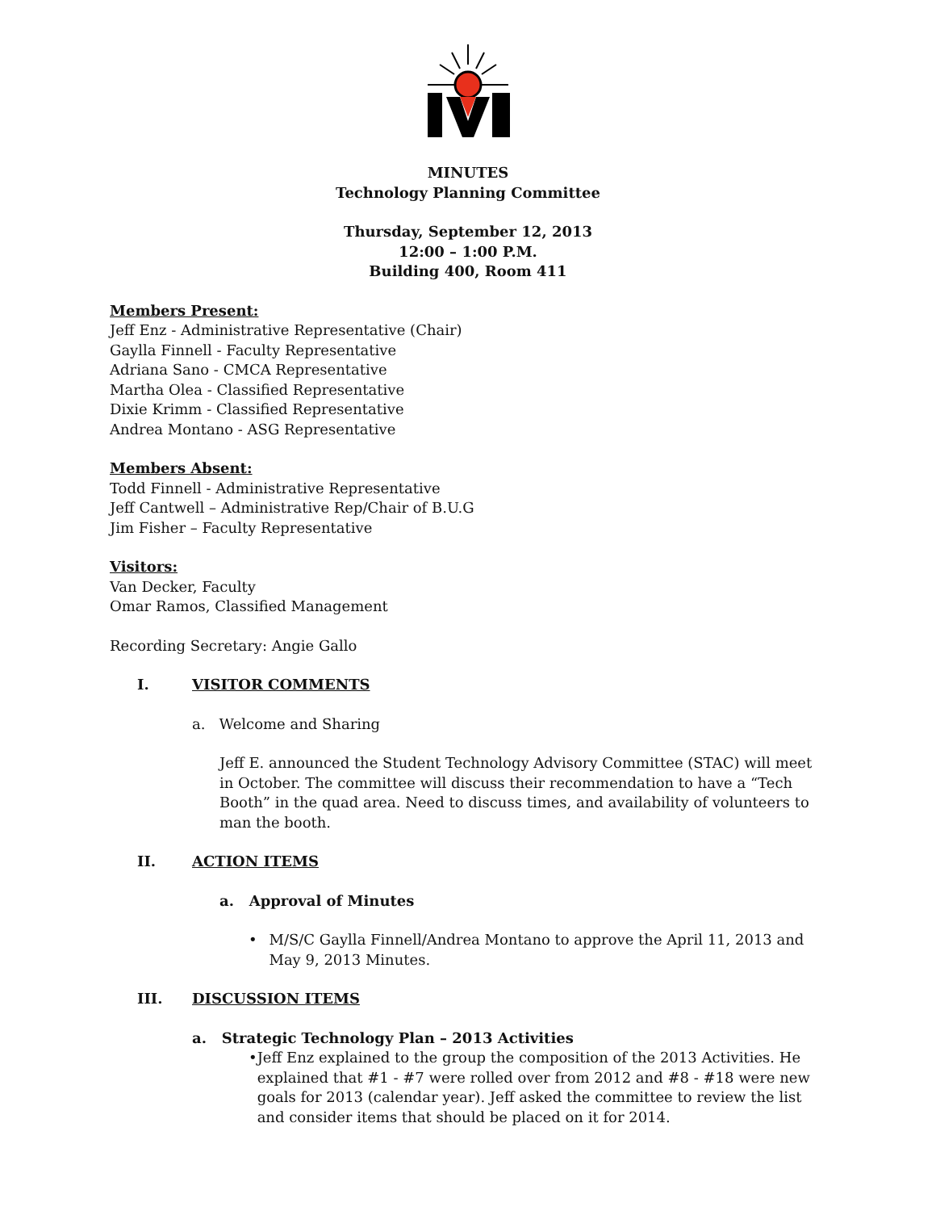MINUTES
Technology Planning Committee
Thursday, September 12, 2013
12:00 – 1:00 P.M.
Building 400, Room 411
Members Present:
Jeff Enz - Administrative Representative (Chair)
Gaylla Finnell - Faculty Representative
Adriana Sano - CMCA Representative
Martha Olea - Classified Representative
Dixie Krimm - Classified Representative
Andrea Montano - ASG Representative
Members Absent:
Todd Finnell - Administrative Representative
Jeff Cantwell – Administrative Rep/Chair of B.U.G
Jim Fisher – Faculty Representative
Visitors:
Van Decker, Faculty
Omar Ramos, Classified Management
Recording Secretary: Angie Gallo
I. VISITOR COMMENTS
a. Welcome and Sharing
Jeff E. announced the Student Technology Advisory Committee (STAC) will meet in October. The committee will discuss their recommendation to have a “Tech Booth” in the quad area. Need to discuss times, and availability of volunteers to man the booth.
II. ACTION ITEMS
a. Approval of Minutes
• M/S/C Gaylla Finnell/Andrea Montano to approve the April 11, 2013 and May 9, 2013 Minutes.
III. DISCUSSION ITEMS
a. Strategic Technology Plan – 2013 Activities
• Jeff Enz explained to the group the composition of the 2013 Activities. He explained that #1 - #7 were rolled over from 2012 and #8 - #18 were new goals for 2013 (calendar year). Jeff asked the committee to review the list and consider items that should be placed on it for 2014.